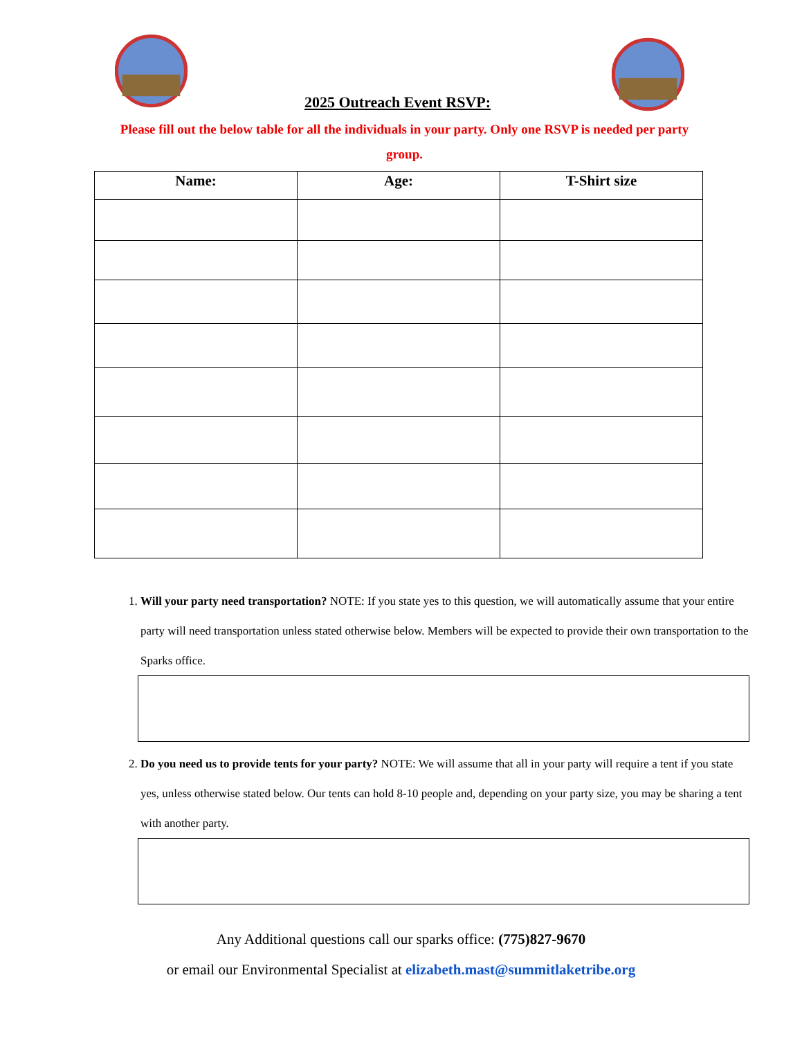2025 Outreach Event RSVP:
Please fill out the below table for all the individuals in your party. Only one RSVP is needed per party group.
| Name: | Age: | T-Shirt size |
| --- | --- | --- |
1. Will your party need transportation? NOTE: If you state yes to this question, we will automatically assume that your entire party will need transportation unless stated otherwise below. Members will be expected to provide their own transportation to the Sparks office.
2. Do you need us to provide tents for your party? NOTE: We will assume that all in your party will require a tent if you state yes, unless otherwise stated below. Our tents can hold 8-10 people and, depending on your party size, you may be sharing a tent with another party.
Any Additional questions call our sparks office: (775)827-9670
or email our Environmental Specialist at elizabeth.mast@summitlaketribe.org